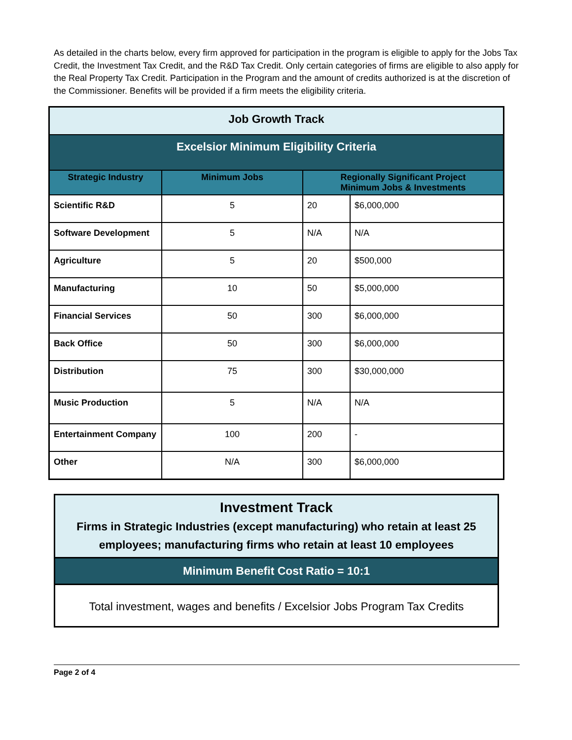As detailed in the charts below, every firm approved for participation in the program is eligible to apply for the Jobs Tax Credit, the Investment Tax Credit, and the R&D Tax Credit. Only certain categories of firms are eligible to also apply for the Real Property Tax Credit. Participation in the Program and the amount of credits authorized is at the discretion of the Commissioner. Benefits will be provided if a firm meets the eligibility criteria.
| Job Growth Track | | | |
| Excelsior Minimum Eligibility Criteria | | | |
| Strategic Industry | Minimum Jobs | Regionally Significant Project Minimum Jobs & Investments | |
| Scientific R&D | 5 | 20 | $6,000,000 |
| Software Development | 5 | N/A | N/A |
| Agriculture | 5 | 20 | $500,000 |
| Manufacturing | 10 | 50 | $5,000,000 |
| Financial Services | 50 | 300 | $6,000,000 |
| Back Office | 50 | 300 | $6,000,000 |
| Distribution | 75 | 300 | $30,000,000 |
| Music Production | 5 | N/A | N/A |
| Entertainment Company | 100 | 200 | - |
| Other | N/A | 300 | $6,000,000 |
Investment Track
Firms in Strategic Industries (except manufacturing) who retain at least 25 employees; manufacturing firms who retain at least 10 employees
Minimum Benefit Cost Ratio = 10:1
Total investment, wages and benefits / Excelsior Jobs Program Tax Credits
Page 2 of 4